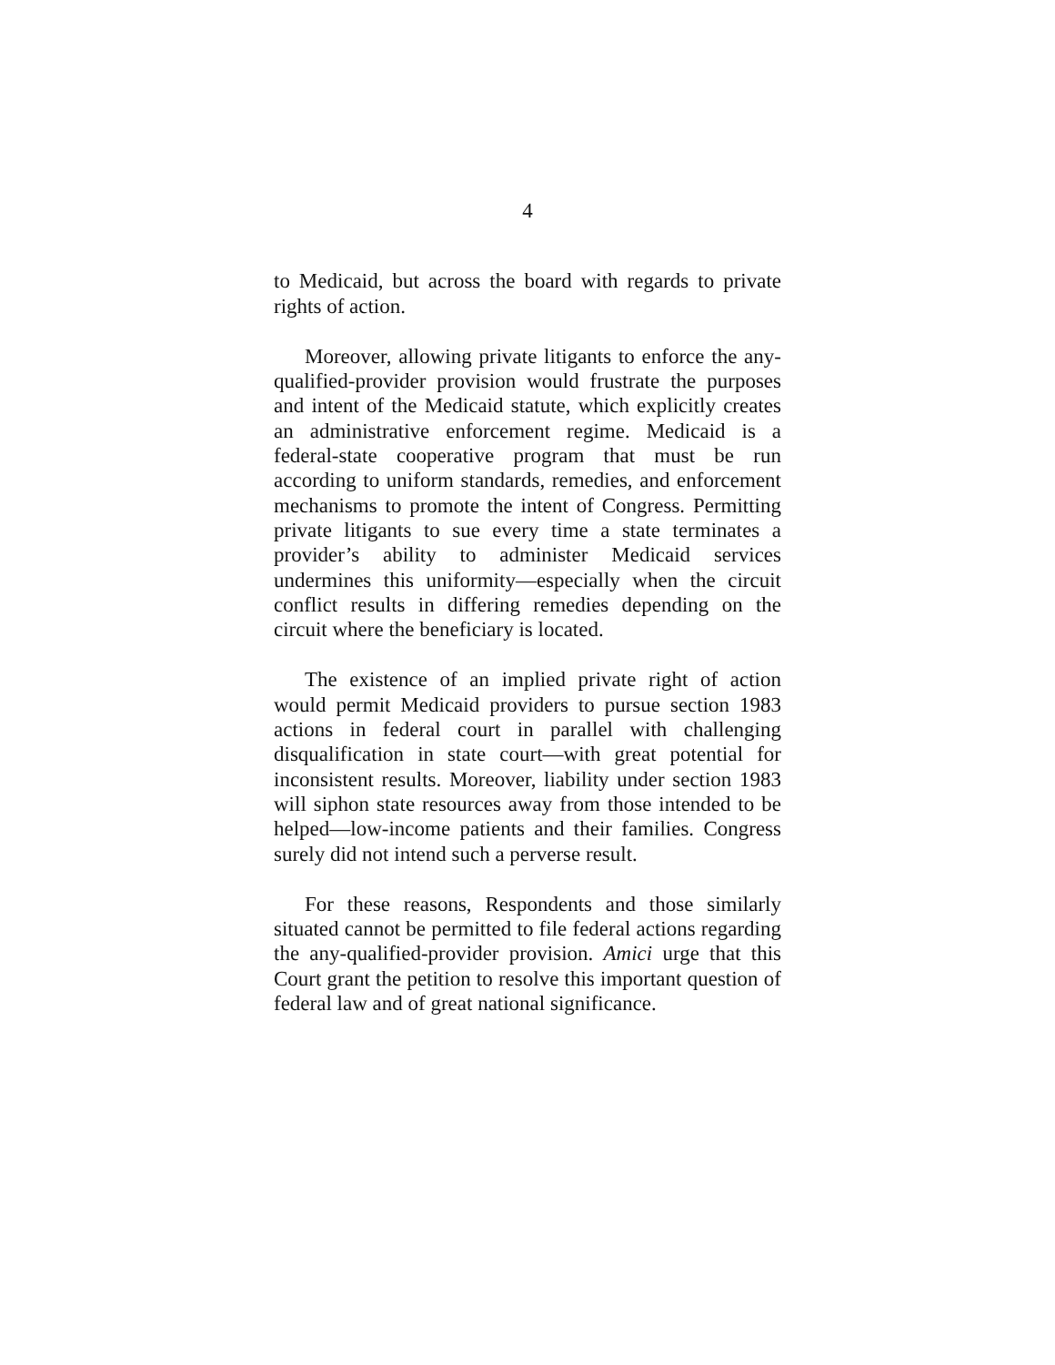4
to Medicaid, but across the board with regards to private rights of action.
Moreover, allowing private litigants to enforce the any-qualified-provider provision would frustrate the purposes and intent of the Medicaid statute, which explicitly creates an administrative enforcement regime. Medicaid is a federal-state cooperative program that must be run according to uniform standards, remedies, and enforcement mechanisms to promote the intent of Congress. Permitting private litigants to sue every time a state terminates a provider’s ability to administer Medicaid services undermines this uniformity—especially when the circuit conflict results in differing remedies depending on the circuit where the beneficiary is located.
The existence of an implied private right of action would permit Medicaid providers to pursue section 1983 actions in federal court in parallel with challenging disqualification in state court—with great potential for inconsistent results. Moreover, liability under section 1983 will siphon state resources away from those intended to be helped—low-income patients and their families. Congress surely did not intend such a perverse result.
For these reasons, Respondents and those similarly situated cannot be permitted to file federal actions regarding the any-qualified-provider provision. Amici urge that this Court grant the petition to resolve this important question of federal law and of great national significance.